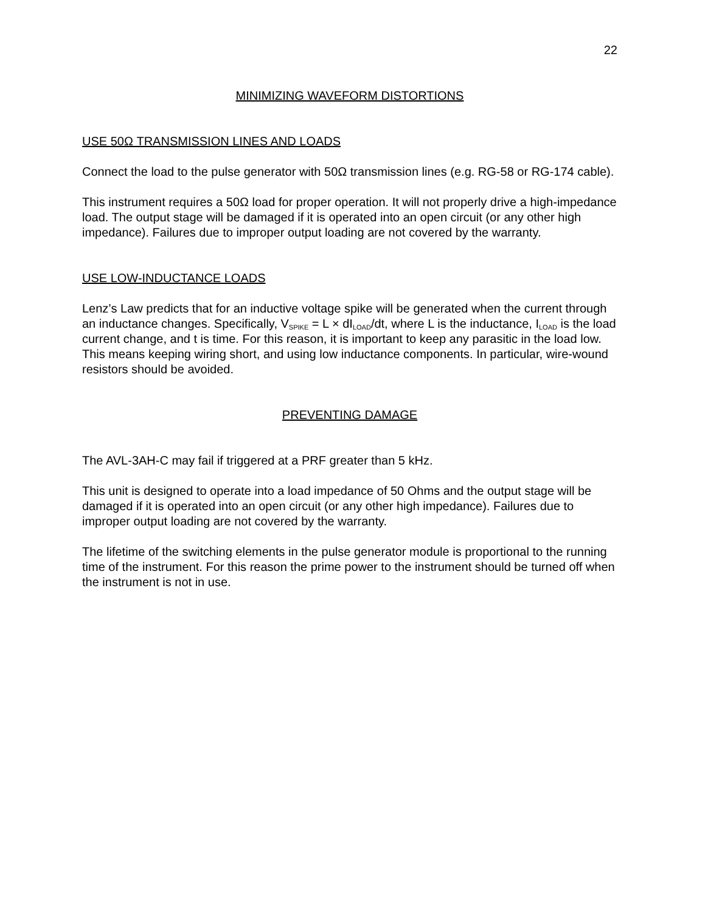22
MINIMIZING WAVEFORM DISTORTIONS
USE 50Ω TRANSMISSION LINES AND LOADS
Connect the load to the pulse generator with 50Ω transmission lines (e.g. RG-58 or RG-174 cable).
This instrument requires a 50Ω load for proper operation. It will not properly drive a high-impedance load. The output stage will be damaged if it is operated into an open circuit (or any other high impedance). Failures due to improper output loading are not covered by the warranty.
USE LOW-INDUCTANCE LOADS
Lenz’s Law predicts that for an inductive voltage spike will be generated when the current through an inductance changes. Specifically, V<sub>SPIKE</sub> = L × dI<sub>LOAD</sub>/dt, where L is the inductance, I<sub>LOAD</sub> is the load current change, and t is time. For this reason, it is important to keep any parasitic in the load low. This means keeping wiring short, and using low inductance components. In particular, wire-wound resistors should be avoided.
PREVENTING DAMAGE
The AVL-3AH-C may fail if triggered at a PRF greater than 5 kHz.
This unit is designed to operate into a load impedance of 50 Ohms and the output stage will be damaged if it is operated into an open circuit (or any other high impedance). Failures due to improper output loading are not covered by the warranty.
The lifetime of the switching elements in the pulse generator module is proportional to the running time of the instrument. For this reason the prime power to the instrument should be turned off when the instrument is not in use.